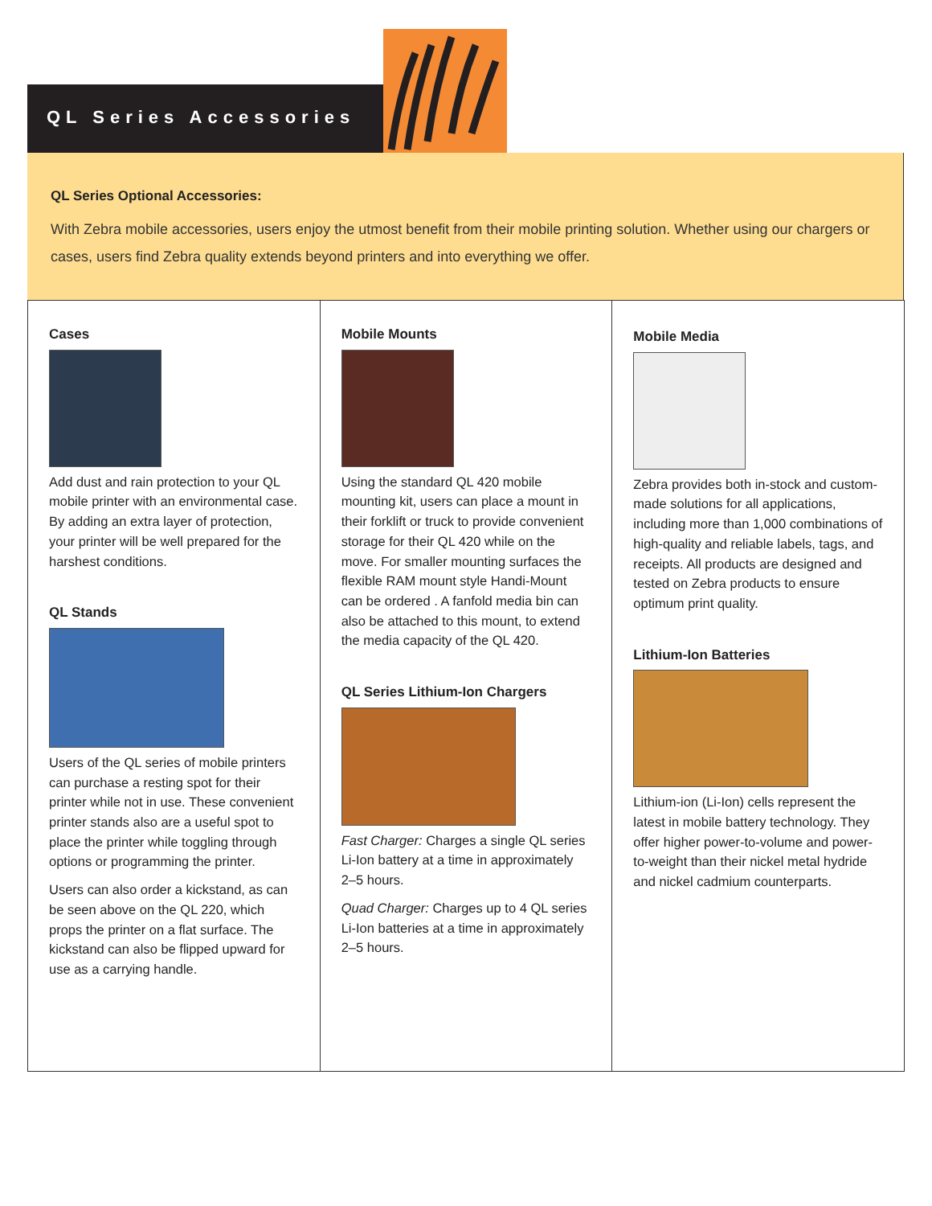QL Series Accessories
QL Series Optional Accessories:
With Zebra mobile accessories, users enjoy the utmost benefit from their mobile printing solution. Whether using our chargers or cases, users find Zebra quality extends beyond printers and into everything we offer.
Cases
Add dust and rain protection to your QL mobile printer with an environmental case. By adding an extra layer of protection, your printer will be well prepared for the harshest conditions.
QL Stands
Users of the QL series of mobile printers can purchase a resting spot for their printer while not in use. These convenient printer stands also are a useful spot to place the printer while toggling through options or programming the printer.
Users can also order a kickstand, as can be seen above on the QL 220, which props the printer on a flat surface. The kickstand can also be flipped upward for use as a carrying handle.
Mobile Mounts
Using the standard QL 420 mobile mounting kit, users can place a mount in their forklift or truck to provide convenient storage for their QL 420 while on the move. For smaller mounting surfaces the flexible RAM mount style Handi-Mount can be ordered . A fanfold media bin can also be attached to this mount, to extend the media capacity of the QL 420.
QL Series Lithium-Ion Chargers
Fast Charger: Charges a single QL series Li-Ion battery at a time in approximately 2–5 hours.
Quad Charger: Charges up to 4 QL series Li-Ion batteries at a time in approximately 2–5 hours.
Mobile Media
Zebra provides both in-stock and custom-made solutions for all applications, including more than 1,000 combinations of high-quality and reliable labels, tags, and receipts. All products are designed and tested on Zebra products to ensure optimum print quality.
Lithium-Ion Batteries
Lithium-ion (Li-Ion) cells represent the latest in mobile battery technology. They offer higher power-to-volume and power-to-weight than their nickel metal hydride and nickel cadmium counterparts.